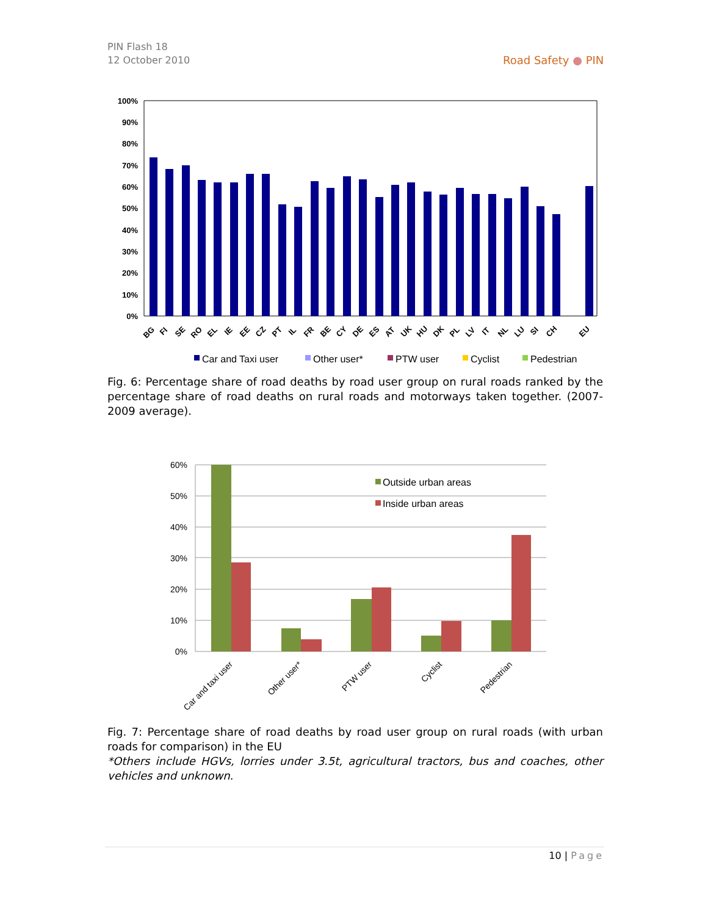PIN Flash 18
12 October 2010
Road Safety ● PIN
100%
90%
80%
70%
60%
50%
40%
30%
20%
10%
0%
BG
FI
SE
RO
EL
IE
EE
CZ
PT
IL
FR
BE
CY
DE
ES
AT
UK
HU
DK
PL
LV
IT
NL
LU
SI
CH
EU
Car and Taxi user
Other user*
PTW user
Cyclist
Pedestrian
Fig. 6: Percentage share of road deaths by road user group on rural roads ranked by the percentage share of road deaths on rural roads and motorways taken together. (2007-2009 average).
60%
50%
40%
30%
20%
10%
0%
Outside urban areas
Inside urban areas
Car and taxi user
Other user*
PTW user
Cyclist
Pedestrian
Fig. 7: Percentage share of road deaths by road user group on rural roads (with urban roads for comparison) in the EU
*Others include HGVs, lorries under 3.5t, agricultural tractors, bus and coaches, other vehicles and unknown.
10 | Page